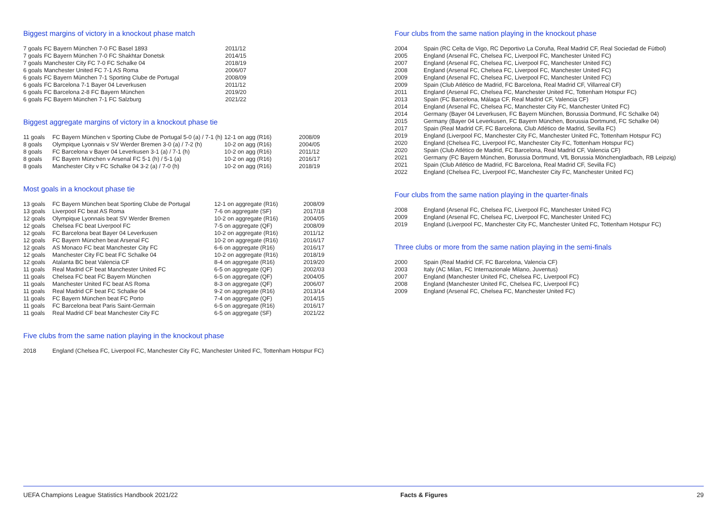Biggest margins of victory in a knockout phase match
| 7 goals | FC Bayern München 7-0 FC Basel 1893 | 2011/12 |
| 7 goals | FC Bayern München 7-0 FC Shakhtar Donetsk | 2014/15 |
| 7 goals | Manchester City FC 7-0 FC Schalke 04 | 2018/19 |
| 6 goals | Manchester United FC 7-1 AS Roma | 2006/07 |
| 6 goals | FC Bayern München 7-1 Sporting Clube de Portugal | 2008/09 |
| 6 goals | FC Barcelona 7-1 Bayer 04 Leverkusen | 2011/12 |
| 6 goals | FC Barcelona 2-8 FC Bayern München | 2019/20 |
| 6 goals | FC Bayern München 7-1 FC Salzburg | 2021/22 |
Biggest aggregate margins of victory in a knockout phase tie
| 11 goals | FC Bayern München v Sporting Clube de Portugal 5-0 (a) / 7-1 (h) | 12-1 on agg (R16) | 2008/09 |
| 8 goals | Olympique Lyonnais v SV Werder Bremen 3-0 (a) / 7-2 (h) | 10-2 on agg (R16) | 2004/05 |
| 8 goals | FC Barcelona v Bayer 04 Leverkusen 3-1 (a) / 7-1 (h) | 10-2 on agg (R16) | 2011/12 |
| 8 goals | FC Bayern München v Arsenal FC 5-1 (h) / 5-1 (a) | 10-2 on agg (R16) | 2016/17 |
| 8 goals | Manchester City v FC Schalke 04 3-2 (a) / 7-0 (h) | 10-2 on agg (R16) | 2018/19 |
Most goals in a knockout phase tie
| 13 goals | FC Bayern München beat Sporting Clube de Portugal | 12-1 on aggregate (R16) | 2008/09 |
| 13 goals | Liverpool FC beat AS Roma | 7-6 on aggregate (SF) | 2017/18 |
| 12 goals | Olympique Lyonnais beat SV Werder Bremen | 10-2 on aggregate (R16) | 2004/05 |
| 12 goals | Chelsea FC beat Liverpool FC | 7-5 on aggregate (QF) | 2008/09 |
| 12 goals | FC Barcelona beat Bayer 04 Leverkusen | 10-2 on aggregate (R16) | 2011/12 |
| 12 goals | FC Bayern München beat Arsenal FC | 10-2 on aggregate (R16) | 2016/17 |
| 12 goals | AS Monaco FC beat Manchester City FC | 6-6 on aggregate (R16) | 2016/17 |
| 12 goals | Manchester City FC beat FC Schalke 04 | 10-2 on aggregate (R16) | 2018/19 |
| 12 goals | Atalanta BC beat Valencia CF | 8-4 on aggregate (R16) | 2019/20 |
| 11 goals | Real Madrid CF beat Manchester United FC | 6-5 on aggregate (QF) | 2002/03 |
| 11 goals | Chelsea FC beat FC Bayern München | 6-5 on aggregate (QF) | 2004/05 |
| 11 goals | Manchester United FC beat AS Roma | 8-3 on aggregate (QF) | 2006/07 |
| 11 goals | Real Madrid CF beat FC Schalke 04 | 9-2 on aggregate (R16) | 2013/14 |
| 11 goals | FC Bayern München beat FC Porto | 7-4 on aggregate (QF) | 2014/15 |
| 11 goals | FC Barcelona beat Paris Saint-Germain | 6-5 on aggregate (R16) | 2016/17 |
| 11 goals | Real Madrid CF beat Manchester City FC | 6-5 on aggregate (SF) | 2021/22 |
Five clubs from the same nation playing in the knockout phase
| 2018 | England (Chelsea FC, Liverpool FC, Manchester City FC, Manchester United FC, Tottenham Hotspur FC) |
Four clubs from the same nation playing in the knockout phase
| 2004 | Spain (RC Celta de Vigo, RC Deportivo La Coruña, Real Madrid CF, Real Sociedad de Fútbol) |
| 2005 | England (Arsenal FC, Chelsea FC, Liverpool FC, Manchester United FC) |
| 2007 | England (Arsenal FC, Chelsea FC, Liverpool FC, Manchester United FC) |
| 2008 | England (Arsenal FC, Chelsea FC, Liverpool FC, Manchester United FC) |
| 2009 | England (Arsenal FC, Chelsea FC, Liverpool FC, Manchester United FC) |
| 2009 | Spain (Club Atlético de Madrid, FC Barcelona, Real Madrid CF, Villarreal CF) |
| 2011 | England (Arsenal FC, Chelsea FC, Manchester United FC, Tottenham Hotspur FC) |
| 2013 | Spain (FC Barcelona, Málaga CF, Real Madrid CF, Valencia CF) |
| 2014 | England (Arsenal FC, Chelsea FC, Manchester City FC, Manchester United FC) |
| 2014 | Germany (Bayer 04 Leverkusen, FC Bayern München, Borussia Dortmund, FC Schalke 04) |
| 2015 | Germany (Bayer 04 Leverkusen, FC Bayern München, Borussia Dortmund, FC Schalke 04) |
| 2017 | Spain (Real Madrid CF, FC Barcelona, Club Atlético de Madrid, Sevilla FC) |
| 2019 | England (Liverpool FC, Manchester City FC, Manchester United FC, Tottenham Hotspur FC) |
| 2020 | England (Chelsea FC, Liverpool FC, Manchester City FC, Tottenham Hotspur FC) |
| 2020 | Spain (Club Atlético de Madrid, FC Barcelona, Real Madrid CF, Valencia CF) |
| 2021 | Germany (FC Bayern München, Borussia Dortmund, VfL Borussia Mönchengladbach, RB Leipzig) |
| 2021 | Spain (Club Atlético de Madrid, FC Barcelona, Real Madrid CF, Sevilla FC) |
| 2022 | England (Chelsea FC, Liverpool FC, Manchester City FC, Manchester United FC) |
Four clubs from the same nation playing in the quarter-finals
| 2008 | England (Arsenal FC, Chelsea FC, Liverpool FC, Manchester United FC) |
| 2009 | England (Arsenal FC, Chelsea FC, Liverpool FC, Manchester United FC) |
| 2019 | England (Liverpool FC, Manchester City FC, Manchester United FC, Tottenham Hotspur FC) |
Three clubs or more from the same nation playing in the semi-finals
| 2000 | Spain (Real Madrid CF, FC Barcelona, Valencia CF) |
| 2003 | Italy (AC Milan, FC Internazionale Milano, Juventus) |
| 2007 | England (Manchester United FC, Chelsea FC, Liverpool FC) |
| 2008 | England (Manchester United FC, Chelsea FC, Liverpool FC) |
| 2009 | England (Arsenal FC, Chelsea FC, Manchester United FC) |
UEFA Champions League Statistics Handbook 2021/22 Facts & Figures 29